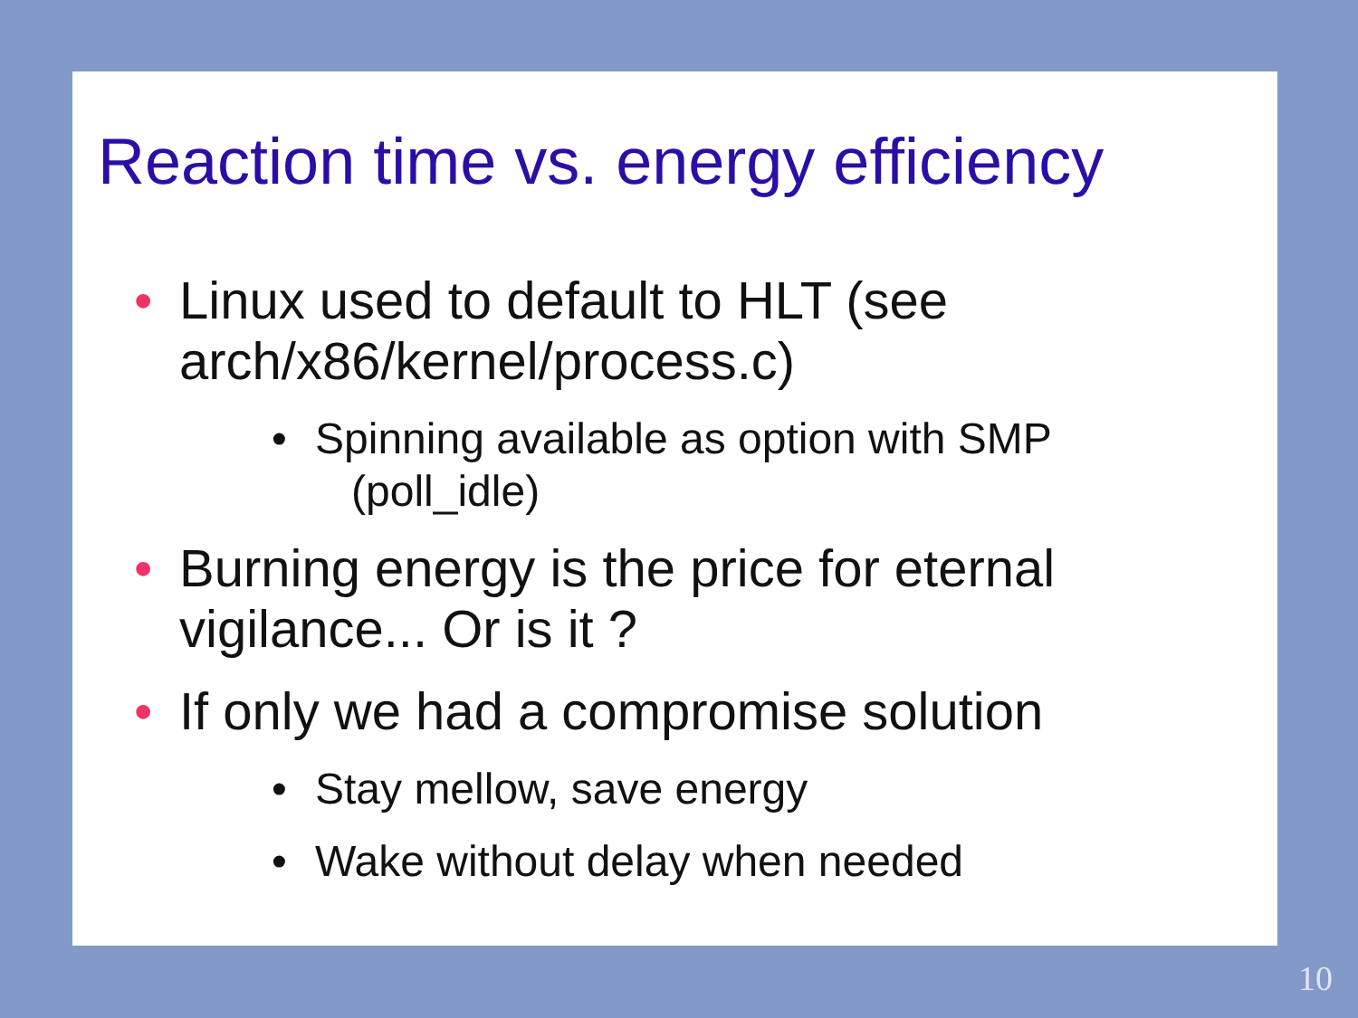Reaction time vs. energy efficiency
• Linux used to default to HLT (see
arch/x86/kernel/process.c)
• Spinning available as option with SMP
(poll_idle)
• Burning energy is the price for eternal
vigilance... Or is it ?
• If only we had a compromise solution
• Stay mellow, save energy
• Wake without delay when needed
10